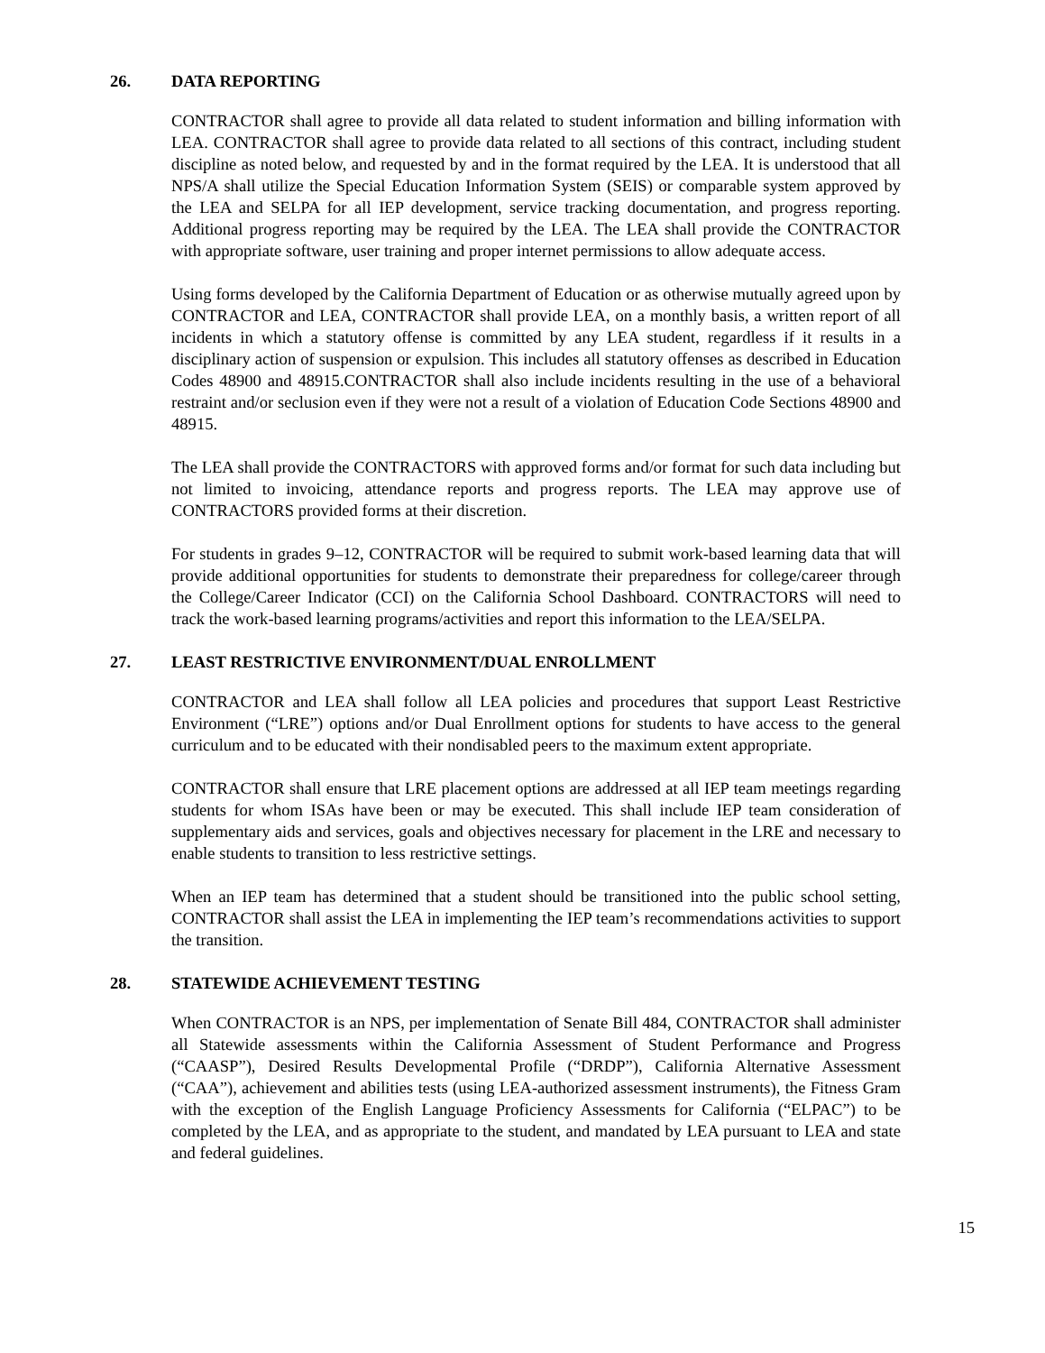26. DATA REPORTING
CONTRACTOR shall agree to provide all data related to student information and billing information with LEA. CONTRACTOR shall agree to provide data related to all sections of this contract, including student discipline as noted below, and requested by and in the format required by the LEA. It is understood that all NPS/A shall utilize the Special Education Information System (SEIS) or comparable system approved by the LEA and SELPA for all IEP development, service tracking documentation, and progress reporting. Additional progress reporting may be required by the LEA. The LEA shall provide the CONTRACTOR with appropriate software, user training and proper internet permissions to allow adequate access.
Using forms developed by the California Department of Education or as otherwise mutually agreed upon by CONTRACTOR and LEA, CONTRACTOR shall provide LEA, on a monthly basis, a written report of all incidents in which a statutory offense is committed by any LEA student, regardless if it results in a disciplinary action of suspension or expulsion. This includes all statutory offenses as described in Education Codes 48900 and 48915.CONTRACTOR shall also include incidents resulting in the use of a behavioral restraint and/or seclusion even if they were not a result of a violation of Education Code Sections 48900 and 48915.
The LEA shall provide the CONTRACTORS with approved forms and/or format for such data including but not limited to invoicing, attendance reports and progress reports. The LEA may approve use of CONTRACTORS provided forms at their discretion.
For students in grades 9–12, CONTRACTOR will be required to submit work-based learning data that will provide additional opportunities for students to demonstrate their preparedness for college/career through the College/Career Indicator (CCI) on the California School Dashboard. CONTRACTORS will need to track the work-based learning programs/activities and report this information to the LEA/SELPA.
27. LEAST RESTRICTIVE ENVIRONMENT/DUAL ENROLLMENT
CONTRACTOR and LEA shall follow all LEA policies and procedures that support Least Restrictive Environment (“LRE”) options and/or Dual Enrollment options for students to have access to the general curriculum and to be educated with their nondisabled peers to the maximum extent appropriate.
CONTRACTOR shall ensure that LRE placement options are addressed at all IEP team meetings regarding students for whom ISAs have been or may be executed. This shall include IEP team consideration of supplementary aids and services, goals and objectives necessary for placement in the LRE and necessary to enable students to transition to less restrictive settings.
When an IEP team has determined that a student should be transitioned into the public school setting, CONTRACTOR shall assist the LEA in implementing the IEP team’s recommendations activities to support the transition.
28. STATEWIDE ACHIEVEMENT TESTING
When CONTRACTOR is an NPS, per implementation of Senate Bill 484, CONTRACTOR shall administer all Statewide assessments within the California Assessment of Student Performance and Progress (“CAASP”), Desired Results Developmental Profile (“DRDP”), California Alternative Assessment (“CAA”), achievement and abilities tests (using LEA-authorized assessment instruments), the Fitness Gram with the exception of the English Language Proficiency Assessments for California (“ELPAC”) to be completed by the LEA, and as appropriate to the student, and mandated by LEA pursuant to LEA and state and federal guidelines.
15